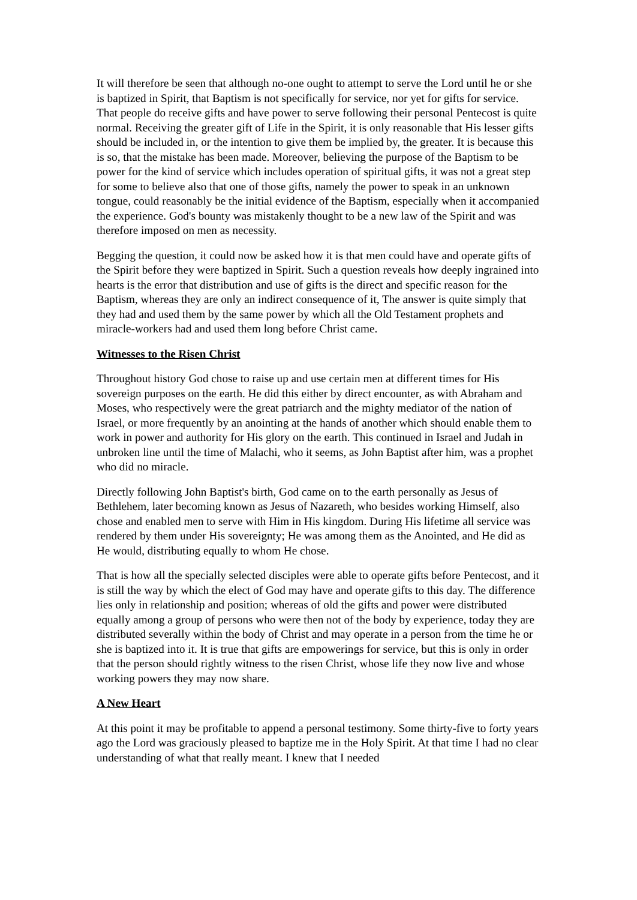It will therefore be seen that although no-one ought to attempt to serve the Lord until he or she is baptized in Spirit, that Baptism is not specifically for service, nor yet for gifts for service. That people do receive gifts and have power to serve following their personal Pentecost is quite normal. Receiving the greater gift of Life in the Spirit, it is only reasonable that His lesser gifts should be included in, or the intention to give them be implied by, the greater. It is because this is so, that the mistake has been made. Moreover, believing the purpose of the Baptism to be power for the kind of service which includes operation of spiritual gifts, it was not a great step for some to believe also that one of those gifts, namely the power to speak in an unknown tongue, could reasonably be the initial evidence of the Baptism, especially when it accompanied the experience. God's bounty was mistakenly thought to be a new law of the Spirit and was therefore imposed on men as necessity.
Begging the question, it could now be asked how it is that men could have and operate gifts of the Spirit before they were baptized in Spirit. Such a question reveals how deeply ingrained into hearts is the error that distribution and use of gifts is the direct and specific reason for the Baptism, whereas they are only an indirect consequence of it, The answer is quite simply that they had and used them by the same power by which all the Old Testament prophets and miracle-workers had and used them long before Christ came.
Witnesses to the Risen Christ
Throughout history God chose to raise up and use certain men at different times for His sovereign purposes on the earth. He did this either by direct encounter, as with Abraham and Moses, who respectively were the great patriarch and the mighty mediator of the nation of Israel, or more frequently by an anointing at the hands of another which should enable them to work in power and authority for His glory on the earth. This continued in Israel and Judah in unbroken line until the time of Malachi, who it seems, as John Baptist after him, was a prophet who did no miracle.
Directly following John Baptist's birth, God came on to the earth personally as Jesus of Bethlehem, later becoming known as Jesus of Nazareth, who besides working Himself, also chose and enabled men to serve with Him in His kingdom. During His lifetime all service was rendered by them under His sovereignty; He was among them as the Anointed, and He did as He would, distributing equally to whom He chose.
That is how all the specially selected disciples were able to operate gifts before Pentecost, and it is still the way by which the elect of God may have and operate gifts to this day. The difference lies only in relationship and position; whereas of old the gifts and power were distributed equally among a group of persons who were then not of the body by experience, today they are distributed severally within the body of Christ and may operate in a person from the time he or she is baptized into it. It is true that gifts are empowerings for service, but this is only in order that the person should rightly witness to the risen Christ, whose life they now live and whose working powers they may now share.
A New Heart
At this point it may be profitable to append a personal testimony. Some thirty-five to forty years ago the Lord was graciously pleased to baptize me in the Holy Spirit. At that time I had no clear understanding of what that really meant. I knew that I needed